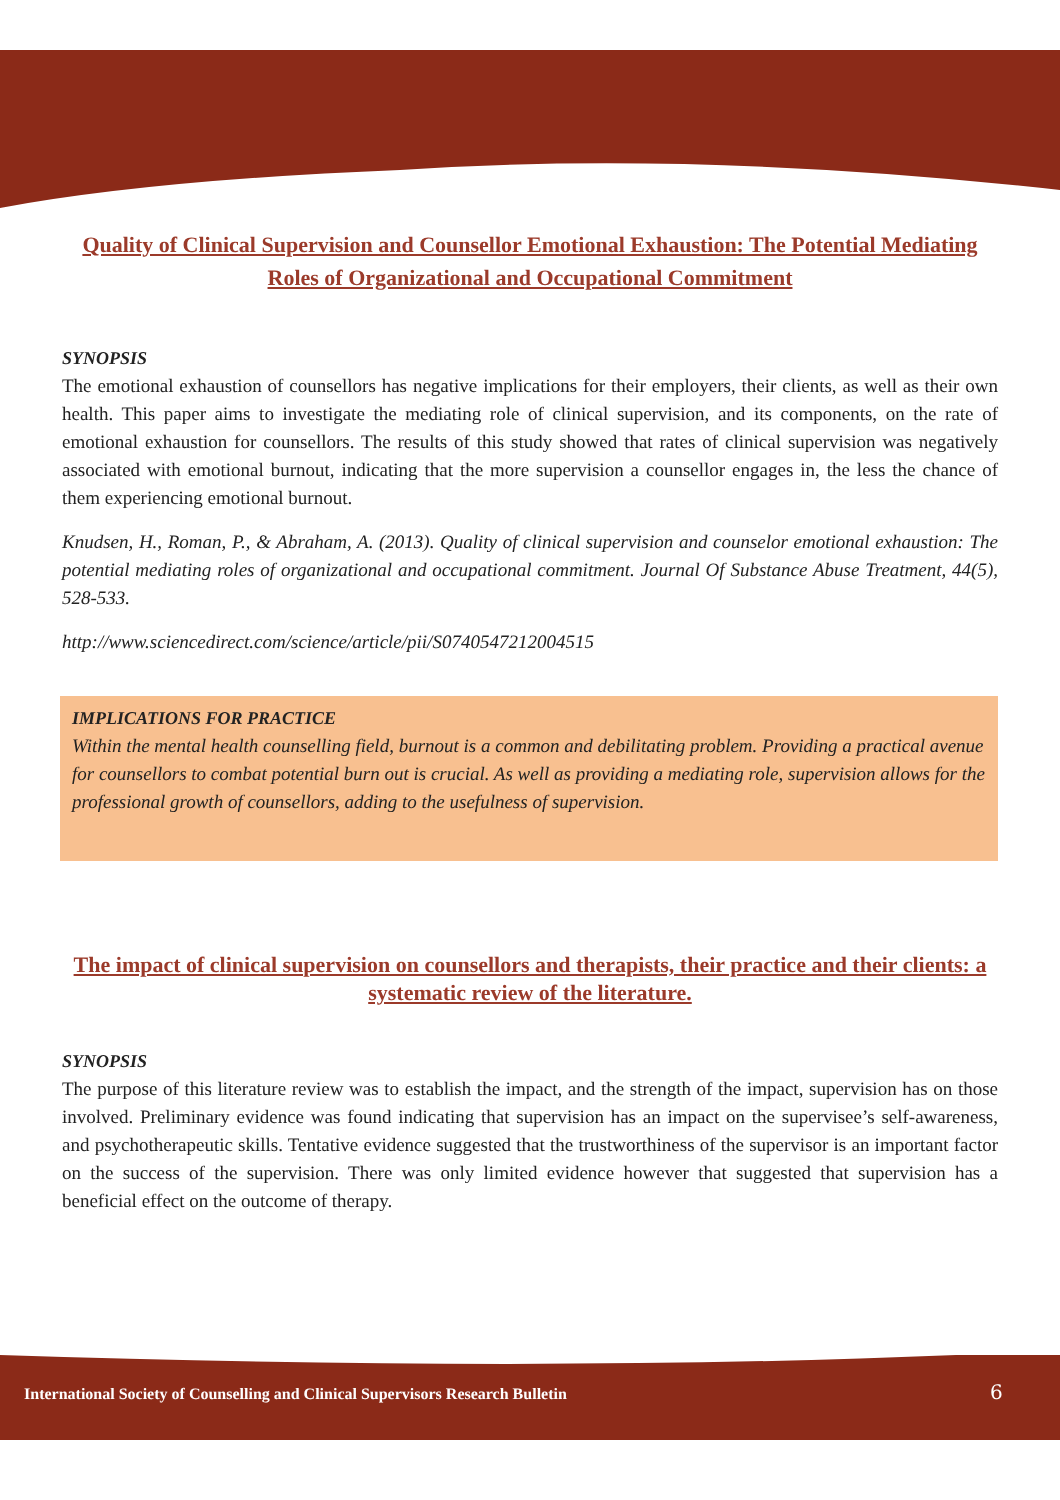Quality of Clinical Supervision and Counsellor Emotional Exhaustion: The Potential Mediating Roles of Organizational and Occupational Commitment
SYNOPSIS
The emotional exhaustion of counsellors has negative implications for their employers, their clients, as well as their own health. This paper aims to investigate the mediating role of clinical supervision, and its components, on the rate of emotional exhaustion for counsellors. The results of this study showed that rates of clinical supervision was negatively associated with emotional burnout, indicating that the more supervision a counsellor engages in, the less the chance of them experiencing emotional burnout.
Knudsen, H., Roman, P., & Abraham, A. (2013). Quality of clinical supervision and counselor emotional exhaustion: The potential mediating roles of organizational and occupational commitment. Journal Of Substance Abuse Treatment, 44(5), 528-533.
http://www.sciencedirect.com/science/article/pii/S0740547212004515
IMPLICATIONS FOR PRACTICE
Within the mental health counselling field, burnout is a common and debilitating problem. Providing a practical avenue for counsellors to combat potential burn out is crucial. As well as providing a mediating role, supervision allows for the professional growth of counsellors, adding to the usefulness of supervision.
The impact of clinical supervision on counsellors and therapists, their practice and their clients: a systematic review of the literature.
SYNOPSIS
The purpose of this literature review was to establish the impact, and the strength of the impact, supervision has on those involved. Preliminary evidence was found indicating that supervision has an impact on the supervisee’s self-awareness, and psychotherapeutic skills. Tentative evidence suggested that the trustworthiness of the supervisor is an important factor on the success of the supervision. There was only limited evidence however that suggested that supervision has a beneficial effect on the outcome of therapy.
International Society of Counselling and Clinical Supervisors Research Bulletin
6